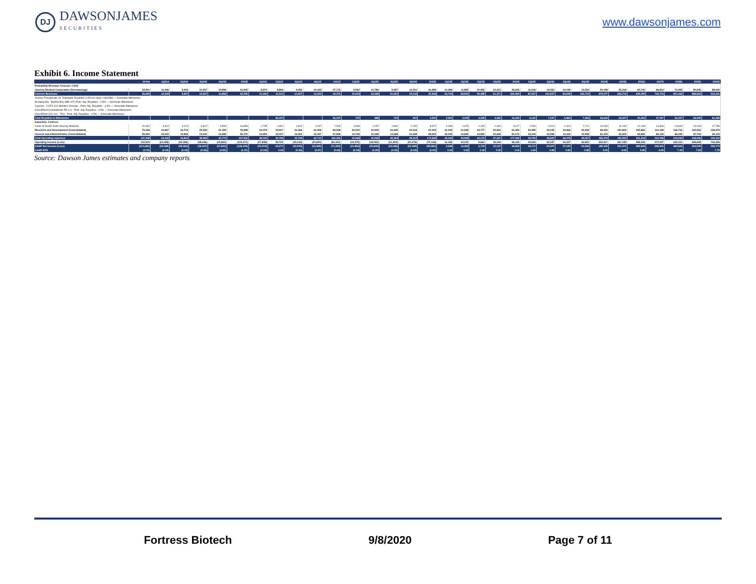DJ
DAWSONJAMES
SECURITIES
www.dawsonjames.com
Exhibit 6. Income Statement
| | 2019A | 1Q20A | 2Q20A | 3Q20E | 4Q20E | 2020E | 1Q21E | 2Q21E | 3Q21E | 4Q21E | 2021E | 1Q22E | 2Q22E | 3Q22E | 4Q22E | 2022E | 1Q23E | 2Q23E | 3Q23E | 4Q23E | 2023E | 1Q24E | 2Q24E | 3Q24E | 4Q24E | 2024E | 2025E | 2026E | 2027E | 2028E | 2029E | 2030E |
| --- | --- | --- | --- | --- | --- | --- | --- | --- | --- | --- | --- | --- | --- | --- | --- | --- | --- | --- | --- | --- | --- | --- | --- | --- | --- | --- | --- | --- | --- | --- | --- | --- |
| Probability Revenue Forecast: ('000) | | | | | | | | | | | | | | | | | | | | | | | | | | | | | | | | |
| Journey Medical Corporation (Dermatology) | 34,921 | 11,946 | 9,006 | 10,057 | 10,896 | 41,905 | 8,674 | 9,806 | 9,052 | 10,183 | 37,715 | 9,542 | 10,786 | 9,957 | 11,201 | 41,486 | 10,496 | 11,865 | 10,952 | 12,321 | 45,635 | 11,546 | 13,052 | 12,048 | 13,554 | 50,198 | 55,218 | 60,740 | 66,814 | 73,495 | 80,845 | 88,929 |
| Fortress Revenues | 36,629 | 12,918 | 9,457 | 10,527 | 10,882 | 43,785 | 10,183 | 11,515 | 10,557 | 12,020 | 44,276 | 20,233 | 23,268 | 20,251 | 24,216 | 87,968 | 50,704 | 58,991 | 49,488 | 61,271 | 220,454 | 87,257 | 101,847 | 84,549 | 105,724 | 379,377 | 526,704 | 649,490 | 732,703 | 801,066 | 868,826 | 912,021 |
| Avenue Therapeutic (IV Tramadol) Royalties (4.5% on sales > $325M) — Associate Milestones | | | | | | | | | | | | | | | | | | | | | | | | | | | | | | | | |
| Mustang Bio - Bubble Boy (MB-107) Prob. Adj. Royalties - 4.5% — Associate Milestones | | | | | | | | | | | | | | | | | | | | | | | | | | | | | | | | |
| Cyprium - CUTX-101 Menke's Disease - Prob. Adj. Royalties - 4.5% — Associate Milestones | | | | | | | | | | | | | | | | | | | | | | | | | | | | | | | | |
| CheckPoint (Cosibelimab PD-L1) - Prob. Adj. Royalties - 4.5% — Associate Milestones | | | | | | | | | | | | | | | | | | | | | | | | | | | | | | | | |
| CheckPoint (CK-101 - TKI) - Prob. Adj. Royalties - 4.5% — Associate Milestones | | | | | | | | | | | | | | | | | | | | | | | | | | | | | | | | |
| Total Royalties & Milestones | - | - | - | - | - | - | - | 55,000 | - | - | 55,000 | 757 | 888 | 724 | 921 | 3,291 | 3,501 | 4,109 | 3,348 | 4,262 | 15,220 | 6,122 | 7,187 | 5,856 | 7,453 | 26,618 | 33,527 | 40,052 | 47,397 | 52,337 | 56,999 | 61,458 |
| Expenses: Fortress | | | | | | | | | | | | | | | | | | | | | | | | | | | | | | | | |
| Costs of Goods Sold (Journey Medical) | 10,532 | 3,810 | 3,124 | 3,322 | 3,599 | 13,856 | 1,735 | 1,961 | 1,810 | 2,037 | 7,543 | 1,908 | 2,157 | 1,991 | 2,240 | 8,297 | 2,099 | 2,373 | 2,190 | 2,464 | 9,127 | 2,309 | 2,610 | 2,410 | 2,711 | 10,040 | 11,044 | 12,148 | 13,363 | 14,699 | 16,169 | 17,786 |
| Research and Development (Consolidated) | 75,236 | 14,867 | 15,703 | 20,539 | 21,329 | 78,998 | 19,078 | 19,907 | 21,566 | 22,396 | 82,948 | 20,032 | 20,903 | 22,645 | 23,516 | 87,095 | 21,033 | 21,948 | 23,777 | 24,691 | 91,450 | 22,085 | 23,045 | 24,966 | 25,926 | 96,022 | 100,823 | 105,865 | 111,158 | 116,716 | 122,552 | 128,679 |
| General and Administrative (Consolidated) | 55,590 | 15,519 | 14,456 | 13,041 | 13,685 | 56,702 | 14,459 | 15,037 | 13,302 | 15,037 | 57,836 | 14,748 | 15,338 | 13,568 | 15,338 | 58,993 | 15,043 | 15,645 | 13,840 | 15,645 | 60,172 | 15,344 | 15,958 | 14,116 | 15,958 | 61,376 | 62,603 | 63,855 | 65,133 | 66,435 | 67,764 | 69,119 |
| Total Operating expenses | 147,448 | 34,446 | 34,853 | 38,983 | 40,774 | 157,555 | 38,032 | 39,786 | 39,799 | 42,710 | 160,326 | 40,368 | 42,238 | 42,364 | 45,414 | 170,385 | 42,040 | 43,998 | 44,175 | 47,337 | 177,549 | 43,795 | 45,847 | 46,078 | 49,357 | 185,078 | 192,992 | 201,316 | 210,098 | 219,292 | 228,996 | 239,223 |
| Operating Income (Loss) | 110,819 | (21,528) | (25,396) | (28,456) | (29,892) | (105,271) | (27,848) | 26,729 | (29,242) | (30,690) | (61,051) | (19,379) | (18,081) | (21,390) | (20,276) | (79,126) | 12,165 | 19,103 | 8,661 | 18,196 | 58,125 | 49,583 | 63,187 | 44,327 | 63,819 | 220,917 | 367,239 | 488,226 | 570,027 | 634,112 | 696,828 | 734,256 |
| GAAP Net Income (Loss) | (101,660) | (24,068) | (28,463) | (36,187) | (37,833) | (136,205) | (30,204) | 24,271 | (31,905) | (33,455) | (71,293) | (21,852) | (20,662) | (24,186) | (23,180) | (89,881) | 9,568 | 16,393 | 5,725 | 15,147 | 46,833 | 42,171 | 54,307 | 37,120 | 54,556 | 188,155 | 301,571 | 389,626 | 445,041 | 489,563 | 524,905 | 538,775 |
| GAAP-EPS | (0.72) | (0.19) | (0.19) | (0.53) | (0.55) | (1.47) | (0.34) | 0.45 | (0.36) | (0.37) | (0.63) | (0.23) | (0.20) | (0.25) | (0.23) | (0.90) | 0.22 | 0.33 | 0.18 | 0.32 | 1.04 | 0.69 | 0.88 | 0.62 | 0.88 | 3.05 | 4.63 | 5.85 | 6.59 | 7.18 | 7.63 | 7.78 |
Source: Dawson James estimates and company reports
Fortress Biotech 9/8/2020 Page 7 of 11